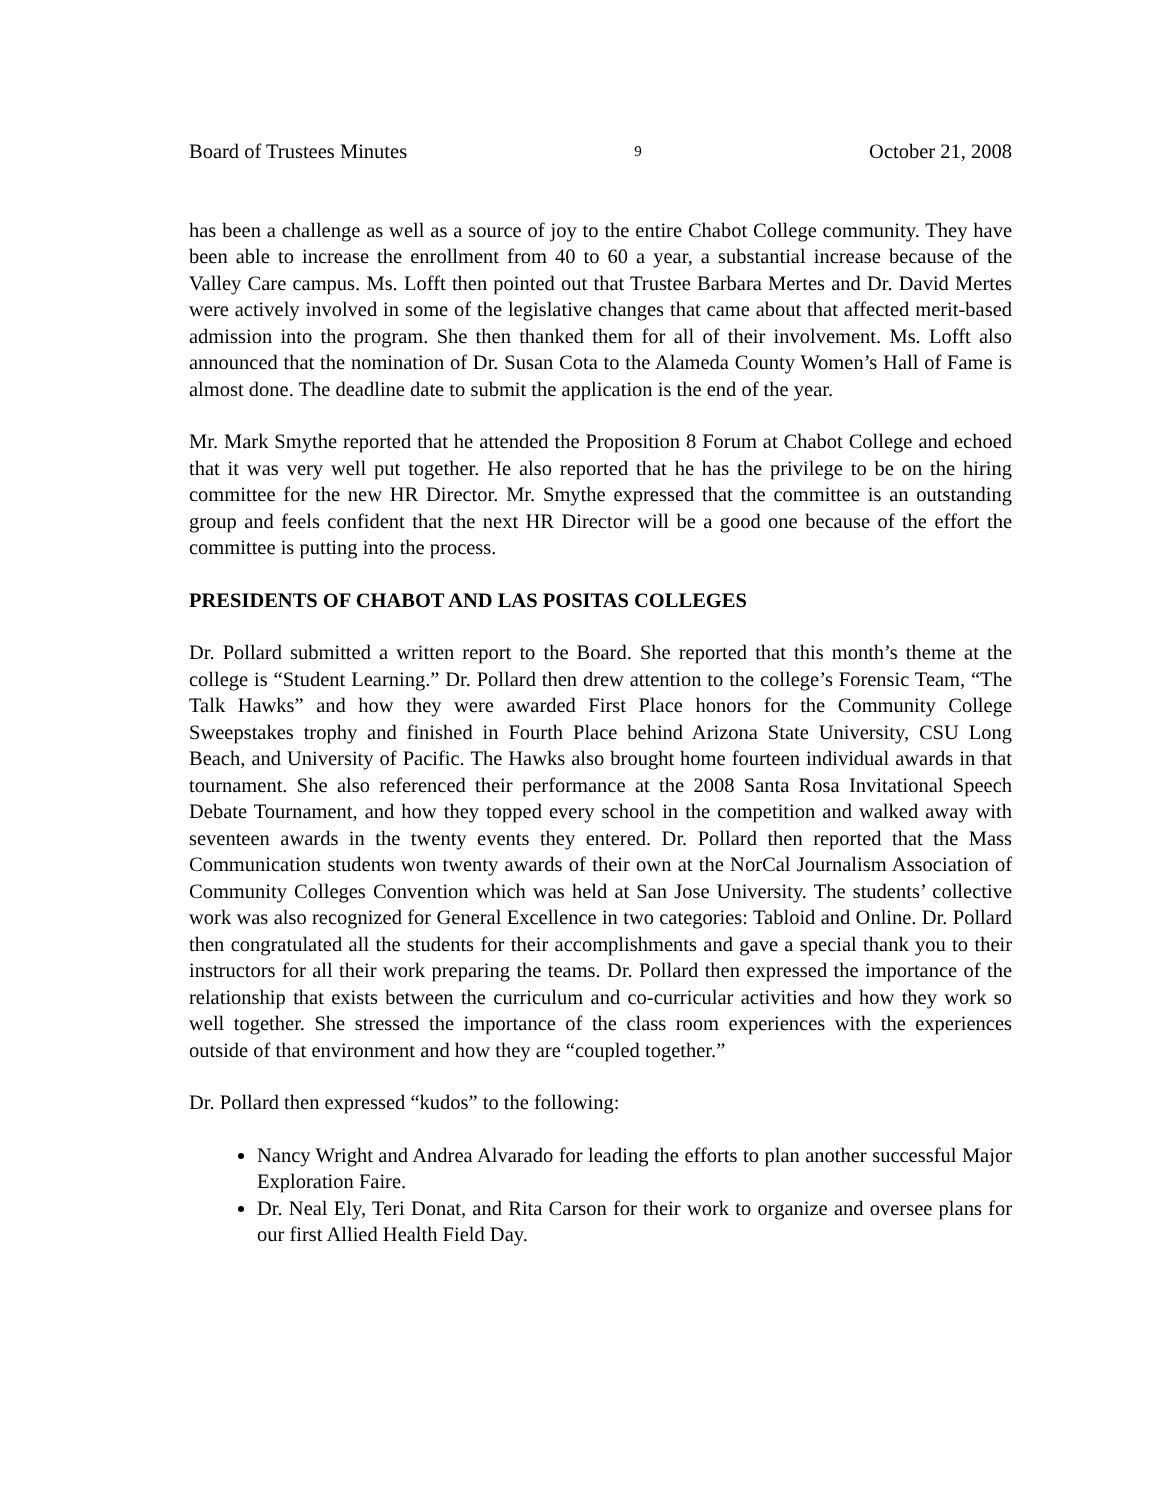Board of Trustees Minutes 9 October 21, 2008
has been a challenge as well as a source of joy to the entire Chabot College community. They have been able to increase the enrollment from 40 to 60 a year, a substantial increase because of the Valley Care campus. Ms. Lofft then pointed out that Trustee Barbara Mertes and Dr. David Mertes were actively involved in some of the legislative changes that came about that affected merit-based admission into the program. She then thanked them for all of their involvement. Ms. Lofft also announced that the nomination of Dr. Susan Cota to the Alameda County Women’s Hall of Fame is almost done. The deadline date to submit the application is the end of the year.
Mr. Mark Smythe reported that he attended the Proposition 8 Forum at Chabot College and echoed that it was very well put together. He also reported that he has the privilege to be on the hiring committee for the new HR Director. Mr. Smythe expressed that the committee is an outstanding group and feels confident that the next HR Director will be a good one because of the effort the committee is putting into the process.
PRESIDENTS OF CHABOT AND LAS POSITAS COLLEGES
Dr. Pollard submitted a written report to the Board. She reported that this month’s theme at the college is “Student Learning.” Dr. Pollard then drew attention to the college’s Forensic Team, “The Talk Hawks” and how they were awarded First Place honors for the Community College Sweepstakes trophy and finished in Fourth Place behind Arizona State University, CSU Long Beach, and University of Pacific. The Hawks also brought home fourteen individual awards in that tournament. She also referenced their performance at the 2008 Santa Rosa Invitational Speech Debate Tournament, and how they topped every school in the competition and walked away with seventeen awards in the twenty events they entered. Dr. Pollard then reported that the Mass Communication students won twenty awards of their own at the NorCal Journalism Association of Community Colleges Convention which was held at San Jose University. The students’ collective work was also recognized for General Excellence in two categories: Tabloid and Online. Dr. Pollard then congratulated all the students for their accomplishments and gave a special thank you to their instructors for all their work preparing the teams. Dr. Pollard then expressed the importance of the relationship that exists between the curriculum and co-curricular activities and how they work so well together. She stressed the importance of the class room experiences with the experiences outside of that environment and how they are “coupled together.”
Dr. Pollard then expressed “kudos” to the following:
Nancy Wright and Andrea Alvarado for leading the efforts to plan another successful Major Exploration Faire.
Dr. Neal Ely, Teri Donat, and Rita Carson for their work to organize and oversee plans for our first Allied Health Field Day.